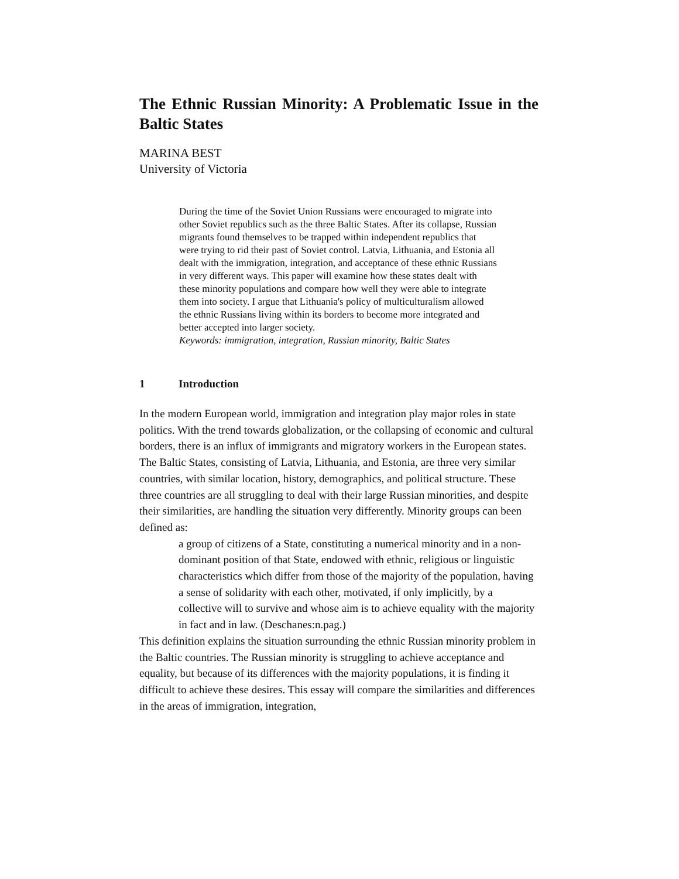The Ethnic Russian Minority: A Problematic Issue in the Baltic States
MARINA BEST
University of Victoria
During the time of the Soviet Union Russians were encouraged to migrate into other Soviet republics such as the three Baltic States. After its collapse, Russian migrants found themselves to be trapped within independent republics that were trying to rid their past of Soviet control. Latvia, Lithuania, and Estonia all dealt with the immigration, integration, and acceptance of these ethnic Russians in very different ways. This paper will examine how these states dealt with these minority populations and compare how well they were able to integrate them into society. I argue that Lithuania's policy of multiculturalism allowed the ethnic Russians living within its borders to become more integrated and better accepted into larger society.
Keywords: immigration, integration, Russian minority, Baltic States
1 Introduction
In the modern European world, immigration and integration play major roles in state politics. With the trend towards globalization, or the collapsing of economic and cultural borders, there is an influx of immigrants and migratory workers in the European states. The Baltic States, consisting of Latvia, Lithuania, and Estonia, are three very similar countries, with similar location, history, demographics, and political structure. These three countries are all struggling to deal with their large Russian minorities, and despite their similarities, are handling the situation very differently. Minority groups can been defined as:
a group of citizens of a State, constituting a numerical minority and in a non-dominant position of that State, endowed with ethnic, religious or linguistic characteristics which differ from those of the majority of the population, having a sense of solidarity with each other, motivated, if only implicitly, by a collective will to survive and whose aim is to achieve equality with the majority in fact and in law. (Deschanes:n.pag.)
This definition explains the situation surrounding the ethnic Russian minority problem in the Baltic countries. The Russian minority is struggling to achieve acceptance and equality, but because of its differences with the majority populations, it is finding it difficult to achieve these desires. This essay will compare the similarities and differences in the areas of immigration, integration,